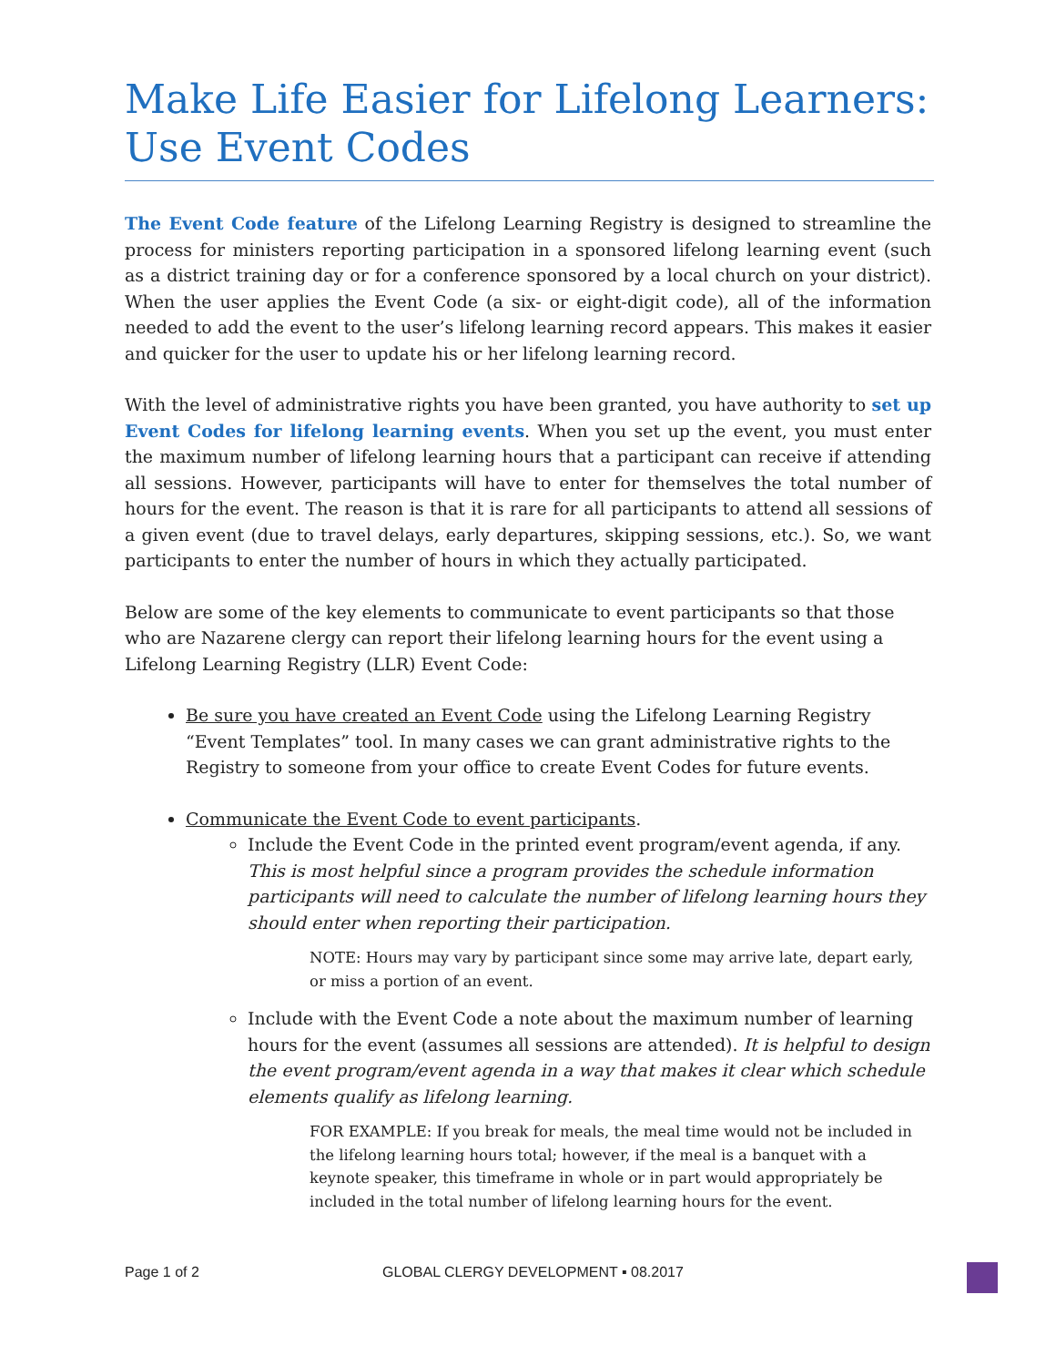Make Life Easier for Lifelong Learners: Use Event Codes
The Event Code feature of the Lifelong Learning Registry is designed to streamline the process for ministers reporting participation in a sponsored lifelong learning event (such as a district training day or for a conference sponsored by a local church on your district). When the user applies the Event Code (a six- or eight-digit code), all of the information needed to add the event to the user’s lifelong learning record appears. This makes it easier and quicker for the user to update his or her lifelong learning record.
With the level of administrative rights you have been granted, you have authority to set up Event Codes for lifelong learning events. When you set up the event, you must enter the maximum number of lifelong learning hours that a participant can receive if attending all sessions. However, participants will have to enter for themselves the total number of hours for the event. The reason is that it is rare for all participants to attend all sessions of a given event (due to travel delays, early departures, skipping sessions, etc.). So, we want participants to enter the number of hours in which they actually participated.
Below are some of the key elements to communicate to event participants so that those who are Nazarene clergy can report their lifelong learning hours for the event using a Lifelong Learning Registry (LLR) Event Code:
Be sure you have created an Event Code using the Lifelong Learning Registry “Event Templates” tool. In many cases we can grant administrative rights to the Registry to someone from your office to create Event Codes for future events.
Communicate the Event Code to event participants.
Include the Event Code in the printed event program/event agenda, if any. This is most helpful since a program provides the schedule information participants will need to calculate the number of lifelong learning hours they should enter when reporting their participation.
NOTE: Hours may vary by participant since some may arrive late, depart early, or miss a portion of an event.
Include with the Event Code a note about the maximum number of learning hours for the event (assumes all sessions are attended). It is helpful to design the event program/event agenda in a way that makes it clear which schedule elements qualify as lifelong learning.
FOR EXAMPLE: If you break for meals, the meal time would not be included in the lifelong learning hours total; however, if the meal is a banquet with a keynote speaker, this timeframe in whole or in part would appropriately be included in the total number of lifelong learning hours for the event.
Page 1 of 2 GLOBAL CLERGY DEVELOPMENT ▪ 08.2017